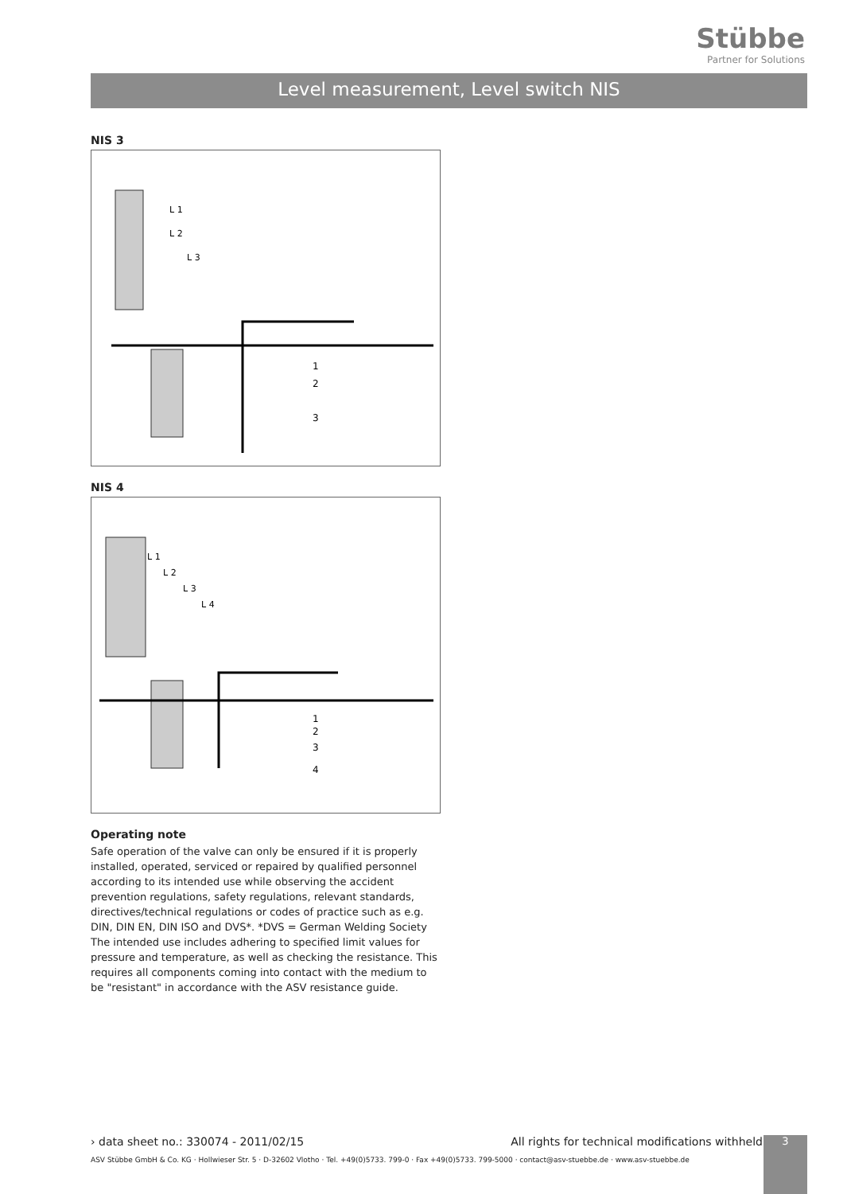Stübbe
Partner for Solutions
Level measurement, Level switch NIS
NIS 3
L 1
L 2
L 3
1
2
3
NIS 4
L 1
L 2
L 3
L 4
1
2
3
4
Operating note
Safe operation of the valve can only be ensured if it is properly installed, operated, serviced or repaired by qualified personnel according to its intended use while observing the accident prevention regulations, safety regulations, relevant standards, directives/technical regulations or codes of practice such as e.g. DIN, DIN EN, DIN ISO and DVS*. *DVS = German Welding Society The intended use includes adhering to specified limit values for pressure and temperature, as well as checking the resistance. This requires all components coming into contact with the medium to be "resistant" in accordance with the ASV resistance guide.
› data sheet no.: 330074 - 2011/02/15 All rights for technical modifications withheld
ASV Stübbe GmbH & Co. KG · Hollwieser Str. 5 · D-32602 Vlotho · Tel. +49(0)5733. 799-0 · Fax +49(0)5733. 799-5000 · contact@asv-stuebbe.de · www.asv-stuebbe.de
3